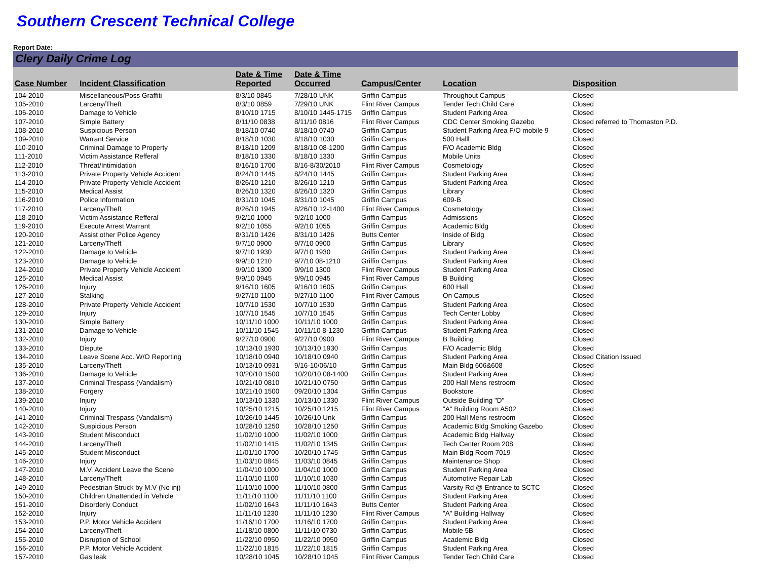Southern Crescent Technical College
Report Date:
Clery Daily Crime Log
| Case Number | Incident Classification | Date & Time Reported | Date & Time Occurred | Campus/Center | Location | Disposition |
| --- | --- | --- | --- | --- | --- | --- |
| 104-2010 | Miscellaneous/Poss Graffiti | 8/3/10 0845 | 7/28/10 UNK | Griffin Campus | Throughout Campus | Closed |
| 105-2010 | Larceny/Theft | 8/3/10 0859 | 7/29/10 UNK | Flint River Campus | Tender Tech Child Care | Closed |
| 106-2010 | Damage to Vehicle | 8/10/10 1715 | 8/10/10 1445-1715 | Griffin Campus | Student Parking Area | Closed |
| 107-2010 | Simple Battery | 8/11/10 0838 | 8/11/10 0816 | Flint River Campus | CDC Center Smoking Gazebo | Closed referred to Thomaston P.D. |
| 108-2010 | Suspicious Person | 8/18/10 0740 | 8/18/10 0740 | Griffin Campus | Student Parking Area F/O mobile 9 | Closed |
| 109-2010 | Warrant Service | 8/18/10 1030 | 8/18/10 1030 | Griffin Campus | 500 Halll | Closed |
| 110-2010 | Criminal Damage to Property | 8/18/10 1209 | 8/18/10 08-1200 | Griffin Campus | F/O Academic Bldg | Closed |
| 111-2010 | Victim Assistance Refferal | 8/18/10 1330 | 8/18/10 1330 | Griffin Campus | Mobile Units | Closed |
| 112-2010 | Threat/Intimidation | 8/16/10 1700 | 8/16-8/30/2010 | Flint River Campus | Cosmetology | Closed |
| 113-2010 | Private Property Vehicle Accident | 8/24/10 1445 | 8/24/10 1445 | Griffin Campus | Student Parking Area | Closed |
| 114-2010 | Private Property Vehicle Accident | 8/26/10 1210 | 8/26/10 1210 | Griffin Campus | Student Parking Area | Closed |
| 115-2010 | Medical Assist | 8/26/10 1320 | 8/26/10 1320 | Griffin Campus | Library | Closed |
| 116-2010 | Police Information | 8/31/10 1045 | 8/31/10 1045 | Griffin Campus | 609-B | Closed |
| 117-2010 | Larceny/Theft | 8/26/10 1945 | 8/26/10 12-1400 | Flint River Campus | Cosmetology | Closed |
| 118-2010 | Victim Assistance Refferal | 9/2/10 1000 | 9/2/10 1000 | Griffin Campus | Admissions | Closed |
| 119-2010 | Execute Arrest Warrant | 9/2/10 1055 | 9/2/10 1055 | Griffin Campus | Academic Bldg | Closed |
| 120-2010 | Assist other Police Agency | 8/31/10 1426 | 8/31/10 1426 | Butts Center | Inside of Bldg | Closed |
| 121-2010 | Larceny/Theft | 9/7/10 0900 | 9/7/10 0900 | Griffin Campus | Library | Closed |
| 122-2010 | Damage to Vehicle | 9/7/10 1930 | 9/7/10 1930 | Griffin Campus | Student Parking Area | Closed |
| 123-2010 | Damage to Vehicle | 9/9/10 1210 | 9/7/10 08-1210 | Griffin Campus | Student Parking Area | Closed |
| 124-2010 | Private Property Vehicle Accident | 9/9/10 1300 | 9/9/10 1300 | Flint River Campus | Student Parking Area | Closed |
| 125-2010 | Medical Assist | 9/9/10 0945 | 9/9/10 0945 | Flint River Campus | B Building | Closed |
| 126-2010 | Injury | 9/16/10 1605 | 9/16/10 1605 | Griffin Campus | 600 Hall | Closed |
| 127-2010 | Stalking | 9/27/10 1100 | 9/27/10 1100 | Flint River Campus | On Campus | Closed |
| 128-2010 | Private Property Vehicle Accident | 10/7/10 1530 | 10/7/10 1530 | Griffin Campus | Student Parking Area | Closed |
| 129-2010 | Injury | 10/7/10 1545 | 10/7/10 1545 | Griffin Campus | Tech Center Lobby | Closed |
| 130-2010 | Simple Battery | 10/11/10 1000 | 10/11/10 1000 | Griffin Campus | Student Parking Area | Closed |
| 131-2010 | Damage to Vehicle | 10/11/10 1545 | 10/11/10 8-1230 | Griffin Campus | Student Parking Area | Closed |
| 132-2010 | Injury | 9/27/10 0900 | 9/27/10 0900 | Flint River Campus | B Building | Closed |
| 133-2010 | Dispute | 10/13/10 1930 | 10/13/10 1930 | Griffin Campus | F/O Academic Bldg | Closed |
| 134-2010 | Leave Scene Acc. W/O Reporting | 10/18/10 0940 | 10/18/10 0940 | Griffin Campus | Student Parking Area | Closed Citation Issued |
| 135-2010 | Larceny/Theft | 10/13/10 0931 | 9/16-10/06/10 | Griffin Campus | Main Bldg 606&608 | Closed |
| 136-2010 | Damage to Vehicle | 10/20/10 1500 | 10/20/10 08-1400 | Griffin Campus | Student Parking Area | Closed |
| 137-2010 | Criminal Trespass (Vandalism) | 10/21/10 0810 | 10/21/10 0750 | Griffin Campus | 200 Hall Mens restroom | Closed |
| 138-2010 | Forgery | 10/21/10 1500 | 09/20/10 1304 | Griffin Campus | Bookstore | Closed |
| 139-2010 | Injury | 10/13/10 1330 | 10/13/10 1330 | Flint River Campus | Outside Building "D" | Closed |
| 140-2010 | Injury | 10/25/10 1215 | 10/25/10 1215 | Flint River Campus | "A" Building Room A502 | Closed |
| 141-2010 | Criminal Trespass (Vandalism) | 10/26/10 1445 | 10/26/10 Unk | Griffin Campus | 200 Hall Mens restroom | Closed |
| 142-2010 | Suspicious Person | 10/28/10 1250 | 10/28/10 1250 | Griffin Campus | Academic Bldg Smoking Gazebo | Closed |
| 143-2010 | Student Misconduct | 11/02/10 1000 | 11/02/10 1000 | Griffin Campus | Academic Bldg Hallway | Closed |
| 144-2010 | Larceny/Theft | 11/02/10 1415 | 11/02/10 1345 | Griffin Campus | Tech Center Room 208 | Closed |
| 145-2010 | Student Misconduct | 11/01/10 1700 | 10/20/10 1745 | Griffin Campus | Main Bldg Room 7019 | Closed |
| 146-2010 | Injury | 11/03/10 0845 | 11/03/10 0845 | Griffin Campus | Maintenance Shop | Closed |
| 147-2010 | M.V. Accident Leave the Scene | 11/04/10 1000 | 11/04/10 1000 | Griffin Campus | Student Parking Area | Closed |
| 148-2010 | Larceny/Theft | 11/10/10 1100 | 11/10/10 1030 | Griffin Campus | Automotive Repair Lab | Closed |
| 149-2010 | Pedestrian Struck by M.V (No inj) | 11/10/10 1000 | 11/10/10 0800 | Griffin Campus | Varsity Rd @ Entrance to SCTC | Closed |
| 150-2010 | Children Unattended in Vehicle | 11/11/10 1100 | 11/11/10 1100 | Griffin Campus | Student Parking Area | Closed |
| 151-2010 | Disorderly Conduct | 11/02/10 1643 | 11/11/10 1643 | Butts Center | Student Parking Area | Closed |
| 152-2010 | Injury | 11/11/10 1230 | 11/11/10 1230 | Flint River Campus | "A" Building Hallway | Closed |
| 153-2010 | P.P. Motor Vehicle Accident | 11/16/10 1700 | 11/16/10 1700 | Griffin Campus | Student Parking Area | Closed |
| 154-2010 | Larceny/Theft | 11/18/10 0800 | 11/11/10 0730 | Griffin Campus | Mobile 5B | Closed |
| 155-2010 | Disruption of School | 11/22/10 0950 | 11/22/10 0950 | Griffin Campus | Academic Bldg | Closed |
| 156-2010 | P.P. Motor Vehicle Accident | 11/22/10 1815 | 11/22/10 1815 | Griffin Campus | Student Parking Area | Closed |
| 157-2010 | Gas leak | 10/28/10 1045 | 10/28/10 1045 | Flint River Campus | Tender Tech Child Care | Closed |